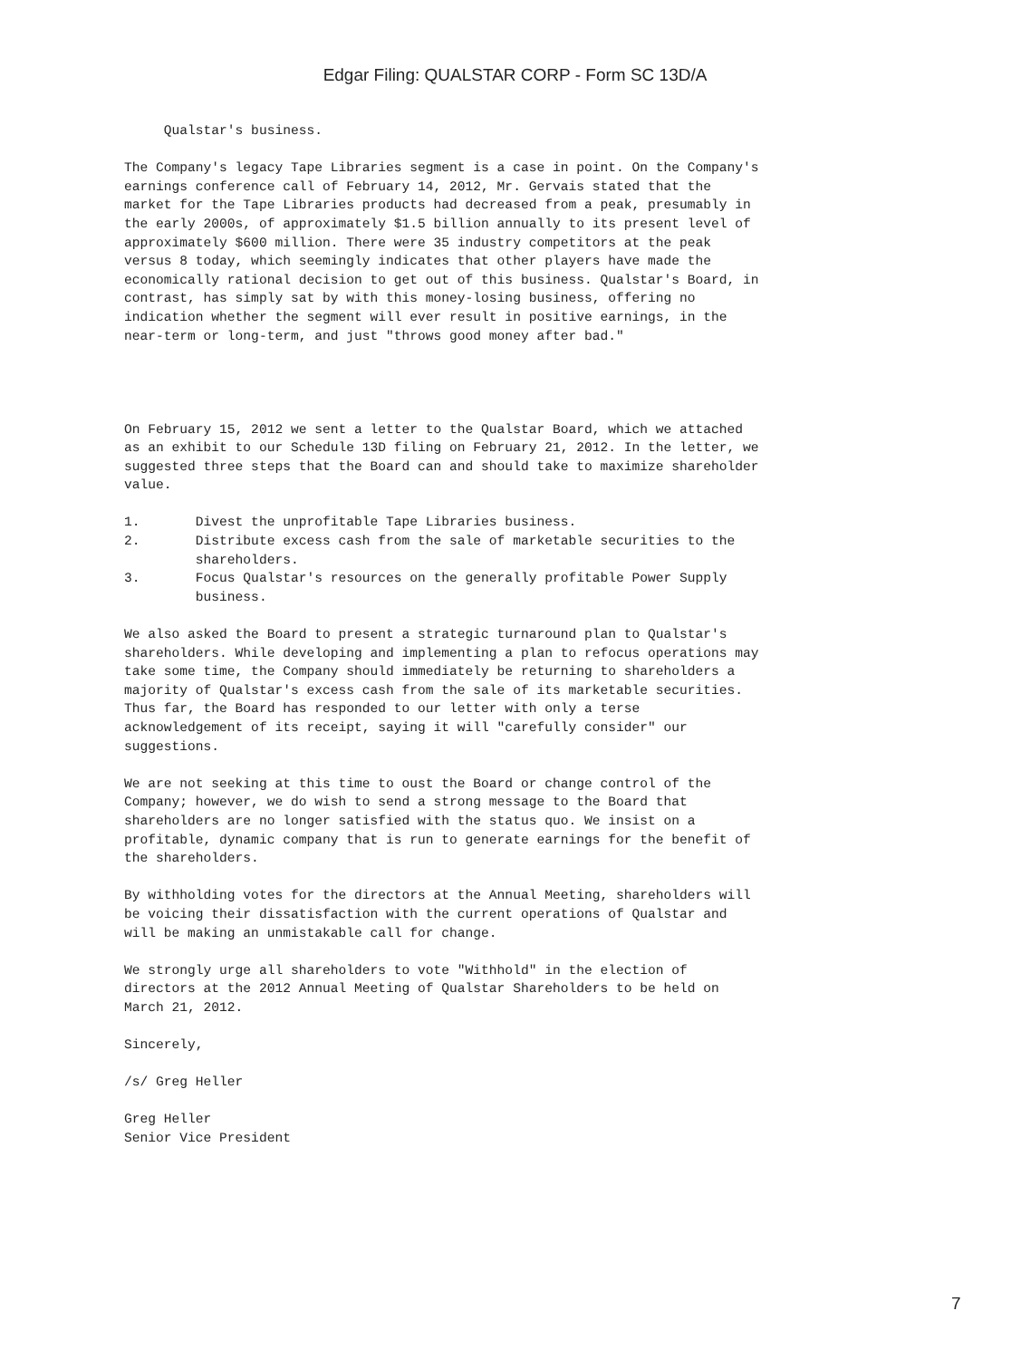Edgar Filing: QUALSTAR CORP - Form SC 13D/A
     Qualstar's business.

The Company's legacy Tape Libraries segment is a case in point. On the Company's
earnings conference call of February 14, 2012, Mr. Gervais stated that the
market for the Tape Libraries products had decreased from a peak, presumably in
the early 2000s, of approximately $1.5 billion annually to its present level of
approximately $600 million. There were 35 industry competitors at the peak
versus 8 today, which seemingly indicates that other players have made the
economically rational decision to get out of this business. Qualstar's Board, in
contrast, has simply sat by with this money-losing business, offering no
indication whether the segment will ever result in positive earnings, in the
near-term or long-term, and just "throws good money after bad."




On February 15, 2012 we sent a letter to the Qualstar Board, which we attached
as an exhibit to our Schedule 13D filing on February 21, 2012. In the letter, we
suggested three steps that the Board can and should take to maximize shareholder
value.

1.       Divest the unprofitable Tape Libraries business.
2.       Distribute excess cash from the sale of marketable securities to the
         shareholders.
3.       Focus Qualstar's resources on the generally profitable Power Supply
         business.

We also asked the Board to present a strategic turnaround plan to Qualstar's
shareholders. While developing and implementing a plan to refocus operations may
take some time, the Company should immediately be returning to shareholders a
majority of Qualstar's excess cash from the sale of its marketable securities.
Thus far, the Board has responded to our letter with only a terse
acknowledgement of its receipt, saying it will "carefully consider" our
suggestions.

We are not seeking at this time to oust the Board or change control of the
Company; however, we do wish to send a strong message to the Board that
shareholders are no longer satisfied with the status quo. We insist on a
profitable, dynamic company that is run to generate earnings for the benefit of
the shareholders.

By withholding votes for the directors at the Annual Meeting, shareholders will
be voicing their dissatisfaction with the current operations of Qualstar and
will be making an unmistakable call for change.

We strongly urge all shareholders to vote "Withhold" in the election of
directors at the 2012 Annual Meeting of Qualstar Shareholders to be held on
March 21, 2012.

Sincerely,

/s/ Greg Heller

Greg Heller
Senior Vice President
7